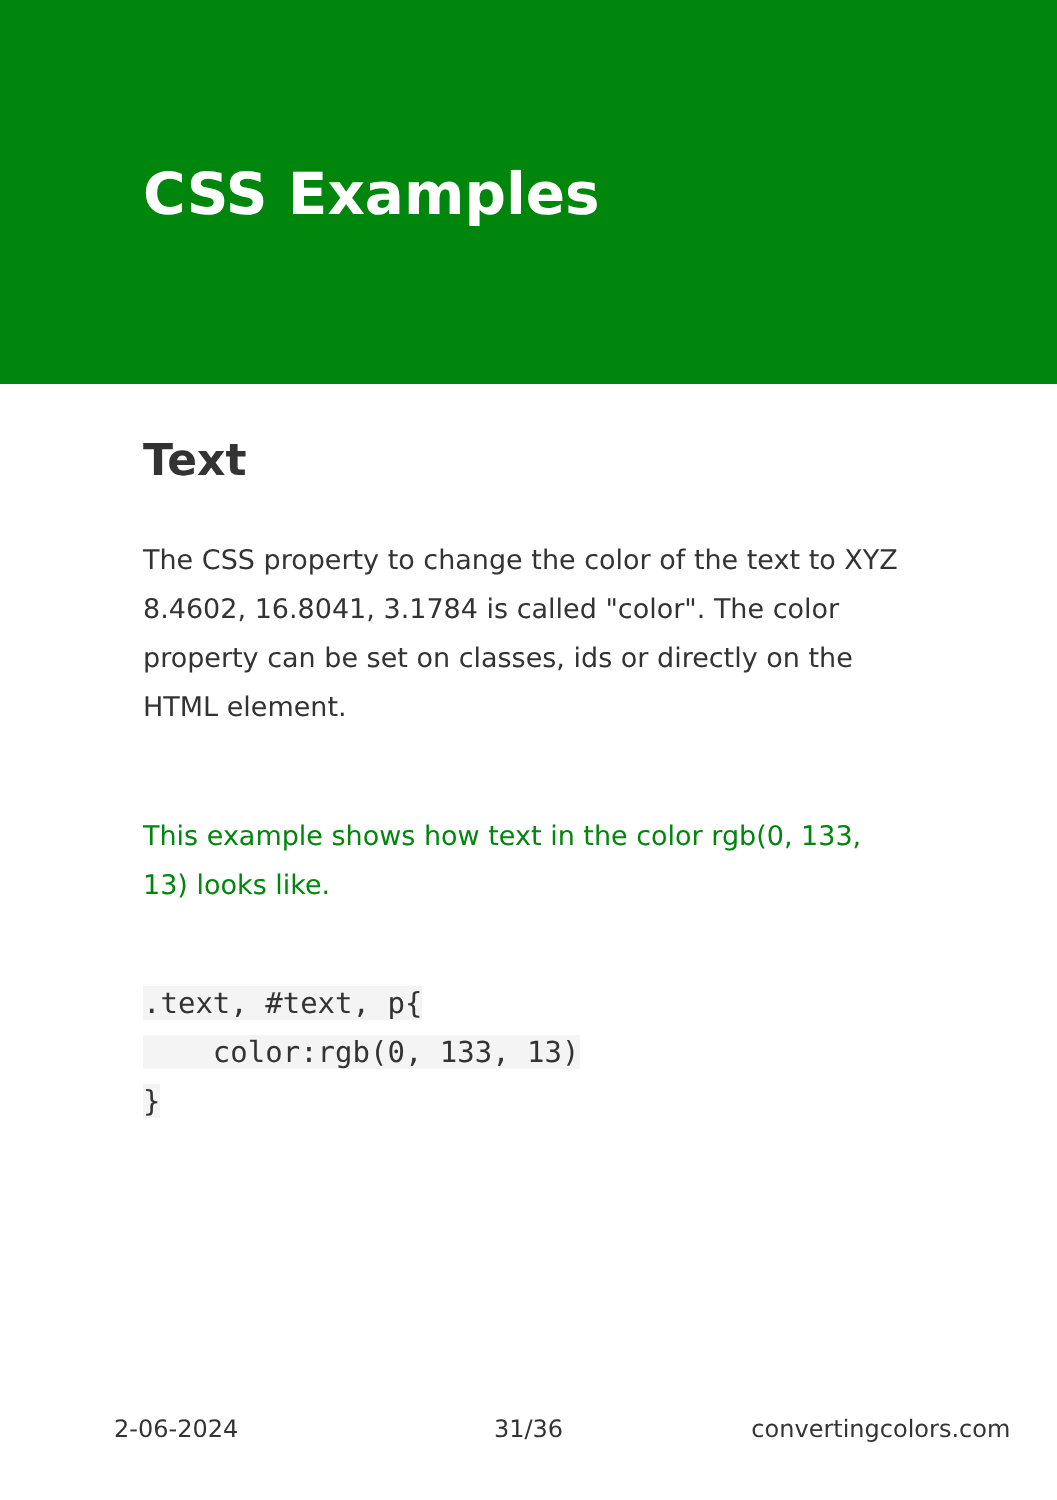CSS Examples
Text
The CSS property to change the color of the text to XYZ 8.4602, 16.8041, 3.1784 is called "color". The color property can be set on classes, ids or directly on the HTML element.
This example shows how text in the color rgb(0, 133, 13) looks like.
.text, #text, p{
    color:rgb(0, 133, 13)
}
2-06-2024 31/36 convertingcolors.com